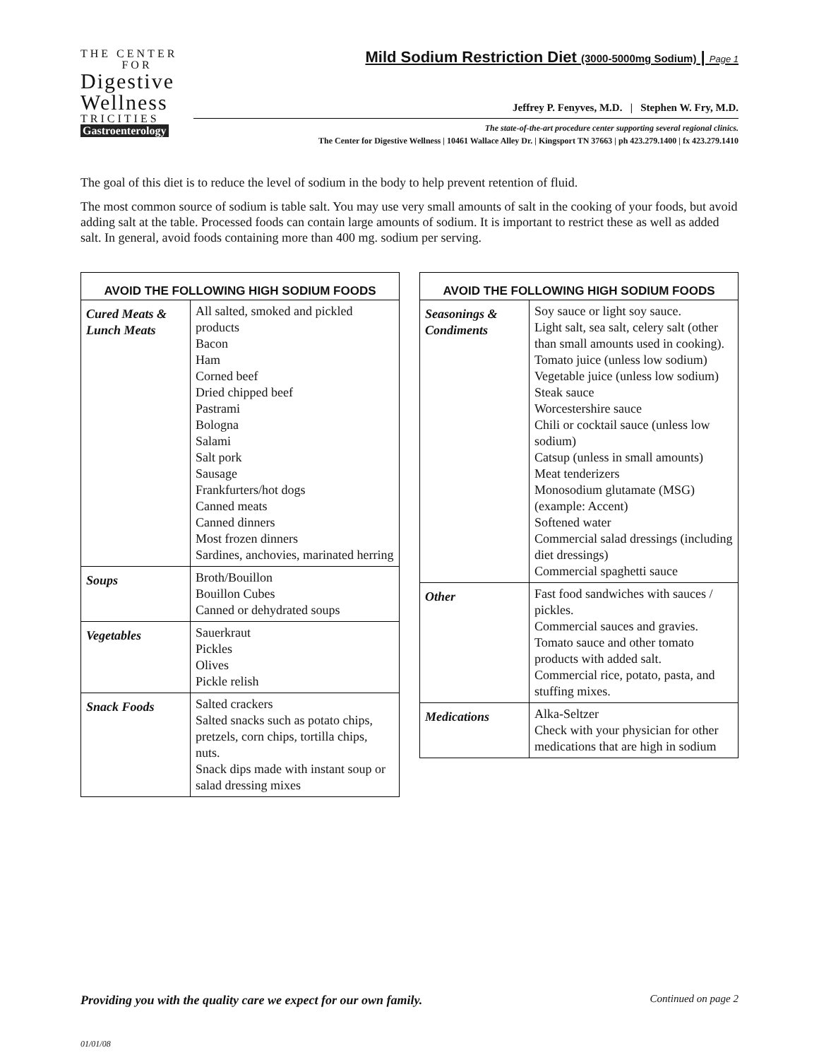THE CENTER
FOR
Digestive
Wellness
TRICITIES
Gastroenterology
Mild Sodium Restriction Diet (3000-5000mg Sodium) | Page 1
Jeffrey P. Fenyves, M.D. | Stephen W. Fry, M.D.
The state-of-the-art procedure center supporting several regional clinics.
The Center for Digestive Wellness | 10461 Wallace Alley Dr. | Kingsport TN 37663 | ph 423.279.1400 | fx 423.279.1410
The goal of this diet is to reduce the level of sodium in the body to help prevent retention of fluid.
The most common source of sodium is table salt. You may use very small amounts of salt in the cooking of your foods, but avoid adding salt at the table. Processed foods can contain large amounts of sodium. It is important to restrict these as well as added salt. In general, avoid foods containing more than 400 mg. sodium per serving.
| AVOID THE FOLLOWING HIGH SODIUM FOODS | |
| --- | --- |
| Cured Meats & Lunch Meats | All salted, smoked and pickled products Bacon Ham Corned beef Dried chipped beef Pastrami Bologna Salami Salt pork Sausage Frankfurters/hot dogs Canned meats Canned dinners Most frozen dinners Sardines, anchovies, marinated herring |
| Soups | Broth/Bouillon Bouillon Cubes Canned or dehydrated soups |
| Vegetables | Sauerkraut Pickles Olives Pickle relish |
| Snack Foods | Salted crackers Salted snacks such as potato chips, pretzels, corn chips, tortilla chips, nuts. Snack dips made with instant soup or salad dressing mixes |
| AVOID THE FOLLOWING HIGH SODIUM FOODS | |
| --- | --- |
| Seasonings & Condiments | Soy sauce or light soy sauce. Light salt, sea salt, celery salt (other than small amounts used in cooking). Tomato juice (unless low sodium) Vegetable juice (unless low sodium) Steak sauce Worcestershire sauce Chili or cocktail sauce (unless low sodium) Catsup (unless in small amounts) Meat tenderizers Monosodium glutamate (MSG) (example: Accent) Softened water Commercial salad dressings (including diet dressings) Commercial spaghetti sauce |
| Other | Fast food sandwiches with sauces / pickles. Commercial sauces and gravies. Tomato sauce and other tomato products with added salt. Commercial rice, potato, pasta, and stuffing mixes. |
| Medications | Alka-Seltzer Check with your physician for other medications that are high in sodium |
Providing you with the quality care we expect for our own family. Continued on page 2
01/01/08